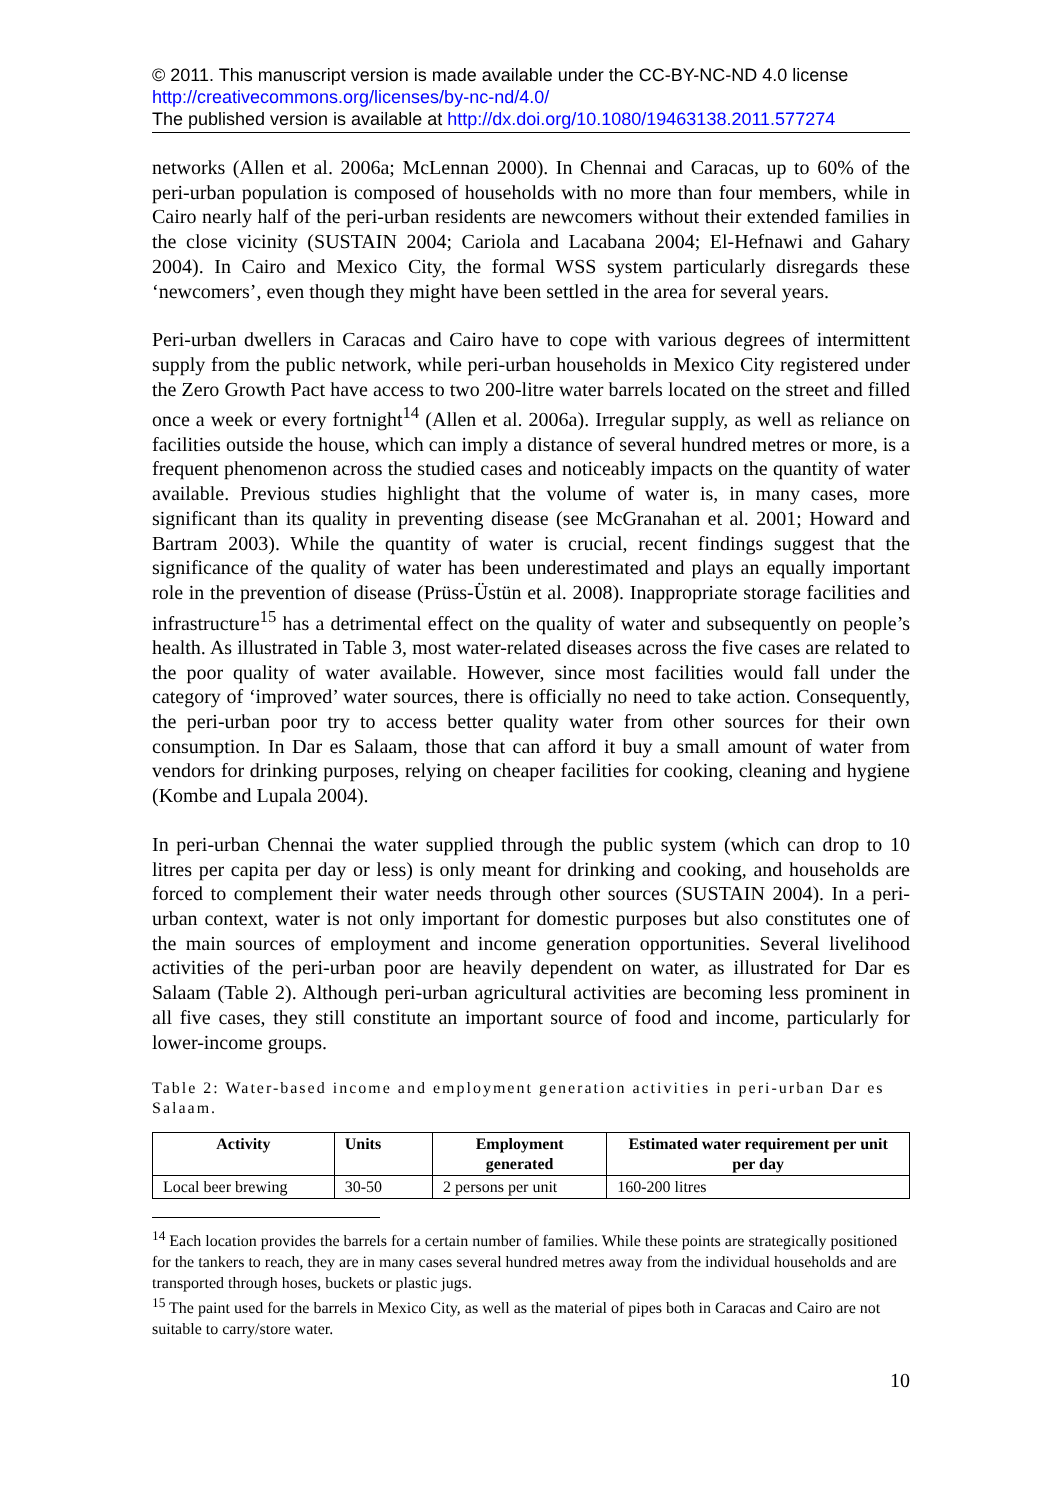© 2011. This manuscript version is made available under the CC-BY-NC-ND 4.0 license http://creativecommons.org/licenses/by-nc-nd/4.0/
The published version is available at http://dx.doi.org/10.1080/19463138.2011.577274
networks (Allen et al. 2006a; McLennan 2000). In Chennai and Caracas, up to 60% of the peri-urban population is composed of households with no more than four members, while in Cairo nearly half of the peri-urban residents are newcomers without their extended families in the close vicinity (SUSTAIN 2004; Cariola and Lacabana 2004; El-Hefnawi and Gahary 2004). In Cairo and Mexico City, the formal WSS system particularly disregards these ‘newcomers’, even though they might have been settled in the area for several years.
Peri-urban dwellers in Caracas and Cairo have to cope with various degrees of intermittent supply from the public network, while peri-urban households in Mexico City registered under the Zero Growth Pact have access to two 200-litre water barrels located on the street and filled once a week or every fortnight<sup>14</sup> (Allen et al. 2006a). Irregular supply, as well as reliance on facilities outside the house, which can imply a distance of several hundred metres or more, is a frequent phenomenon across the studied cases and noticeably impacts on the quantity of water available. Previous studies highlight that the volume of water is, in many cases, more significant than its quality in preventing disease (see McGranahan et al. 2001; Howard and Bartram 2003). While the quantity of water is crucial, recent findings suggest that the significance of the quality of water has been underestimated and plays an equally important role in the prevention of disease (Prüss-Üstün et al. 2008). Inappropriate storage facilities and infrastructure<sup>15</sup> has a detrimental effect on the quality of water and subsequently on people’s health. As illustrated in Table 3, most water-related diseases across the five cases are related to the poor quality of water available. However, since most facilities would fall under the category of ‘improved’ water sources, there is officially no need to take action. Consequently, the peri-urban poor try to access better quality water from other sources for their own consumption. In Dar es Salaam, those that can afford it buy a small amount of water from vendors for drinking purposes, relying on cheaper facilities for cooking, cleaning and hygiene (Kombe and Lupala 2004).
In peri-urban Chennai the water supplied through the public system (which can drop to 10 litres per capita per day or less) is only meant for drinking and cooking, and households are forced to complement their water needs through other sources (SUSTAIN 2004). In a peri-urban context, water is not only important for domestic purposes but also constitutes one of the main sources of employment and income generation opportunities. Several livelihood activities of the peri-urban poor are heavily dependent on water, as illustrated for Dar es Salaam (Table 2). Although peri-urban agricultural activities are becoming less prominent in all five cases, they still constitute an important source of food and income, particularly for lower-income groups.
Table 2: Water-based income and employment generation activities in peri-urban Dar es Salaam.
| Activity | Units | Employment generated | Estimated water requirement per unit per day |
| --- | --- | --- | --- |
| Local beer brewing | 30-50 | 2 persons per unit | 160-200 litres |
<sup>14</sup> Each location provides the barrels for a certain number of families. While these points are strategically positioned for the tankers to reach, they are in many cases several hundred metres away from the individual households and are transported through hoses, buckets or plastic jugs.
<sup>15</sup> The paint used for the barrels in Mexico City, as well as the material of pipes both in Caracas and Cairo are not suitable to carry/store water.
10